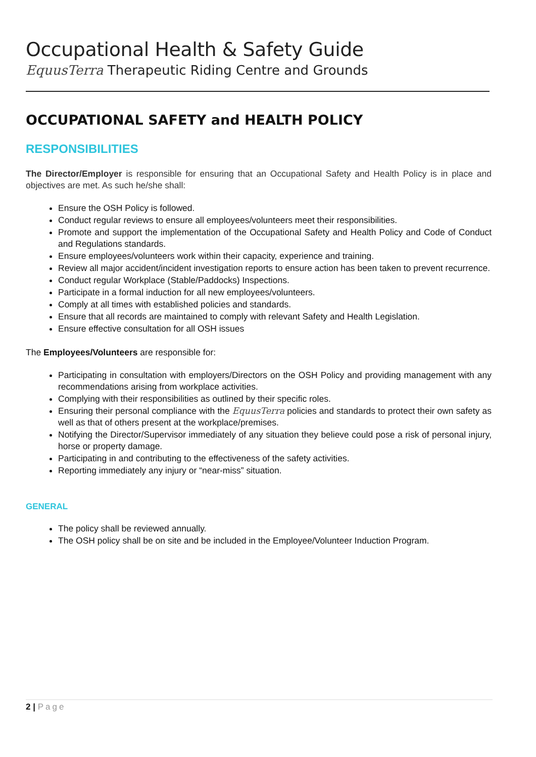Occupational Health & Safety Guide
EquusTerra Therapeutic Riding Centre and Grounds
OCCUPATIONAL SAFETY and HEALTH POLICY
RESPONSIBILITIES
The Director/Employer is responsible for ensuring that an Occupational Safety and Health Policy is in place and objectives are met. As such he/she shall:
Ensure the OSH Policy is followed.
Conduct regular reviews to ensure all employees/volunteers meet their responsibilities.
Promote and support the implementation of the Occupational Safety and Health Policy and Code of Conduct and Regulations standards.
Ensure employees/volunteers work within their capacity, experience and training.
Review all major accident/incident investigation reports to ensure action has been taken to prevent recurrence.
Conduct regular Workplace (Stable/Paddocks) Inspections.
Participate in a formal induction for all new employees/volunteers.
Comply at all times with established policies and standards.
Ensure that all records are maintained to comply with relevant Safety and Health Legislation.
Ensure effective consultation for all OSH issues
The Employees/Volunteers are responsible for:
Participating in consultation with employers/Directors on the OSH Policy and providing management with any recommendations arising from workplace activities.
Complying with their responsibilities as outlined by their specific roles.
Ensuring their personal compliance with the EquusTerra policies and standards to protect their own safety as well as that of others present at the workplace/premises.
Notifying the Director/Supervisor immediately of any situation they believe could pose a risk of personal injury, horse or property damage.
Participating in and contributing to the effectiveness of the safety activities.
Reporting immediately any injury or “near-miss” situation.
GENERAL
The policy shall be reviewed annually.
The OSH policy shall be on site and be included in the Employee/Volunteer Induction Program.
2 | Page